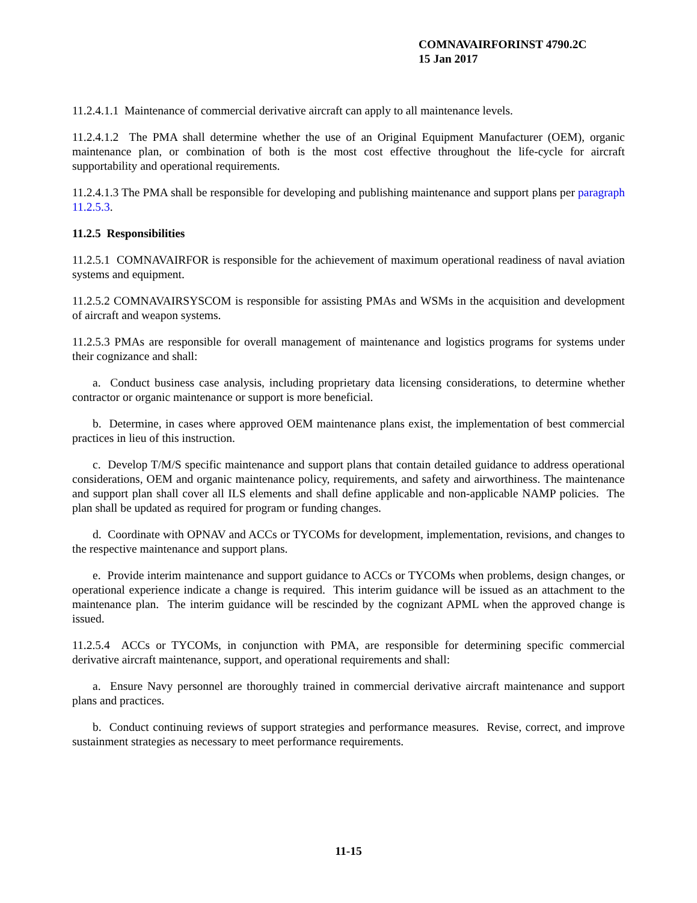COMNAVAIRFORINST 4790.2C
15 Jan 2017
11.2.4.1.1 Maintenance of commercial derivative aircraft can apply to all maintenance levels.
11.2.4.1.2 The PMA shall determine whether the use of an Original Equipment Manufacturer (OEM), organic maintenance plan, or combination of both is the most cost effective throughout the life-cycle for aircraft supportability and operational requirements.
11.2.4.1.3 The PMA shall be responsible for developing and publishing maintenance and support plans per paragraph 11.2.5.3.
11.2.5 Responsibilities
11.2.5.1 COMNAVAIRFOR is responsible for the achievement of maximum operational readiness of naval aviation systems and equipment.
11.2.5.2 COMNAVAIRSYSCOM is responsible for assisting PMAs and WSMs in the acquisition and development of aircraft and weapon systems.
11.2.5.3 PMAs are responsible for overall management of maintenance and logistics programs for systems under their cognizance and shall:
a. Conduct business case analysis, including proprietary data licensing considerations, to determine whether contractor or organic maintenance or support is more beneficial.
b. Determine, in cases where approved OEM maintenance plans exist, the implementation of best commercial practices in lieu of this instruction.
c. Develop T/M/S specific maintenance and support plans that contain detailed guidance to address operational considerations, OEM and organic maintenance policy, requirements, and safety and airworthiness. The maintenance and support plan shall cover all ILS elements and shall define applicable and non-applicable NAMP policies. The plan shall be updated as required for program or funding changes.
d. Coordinate with OPNAV and ACCs or TYCOMs for development, implementation, revisions, and changes to the respective maintenance and support plans.
e. Provide interim maintenance and support guidance to ACCs or TYCOMs when problems, design changes, or operational experience indicate a change is required. This interim guidance will be issued as an attachment to the maintenance plan. The interim guidance will be rescinded by the cognizant APML when the approved change is issued.
11.2.5.4 ACCs or TYCOMs, in conjunction with PMA, are responsible for determining specific commercial derivative aircraft maintenance, support, and operational requirements and shall:
a. Ensure Navy personnel are thoroughly trained in commercial derivative aircraft maintenance and support plans and practices.
b. Conduct continuing reviews of support strategies and performance measures. Revise, correct, and improve sustainment strategies as necessary to meet performance requirements.
11-15